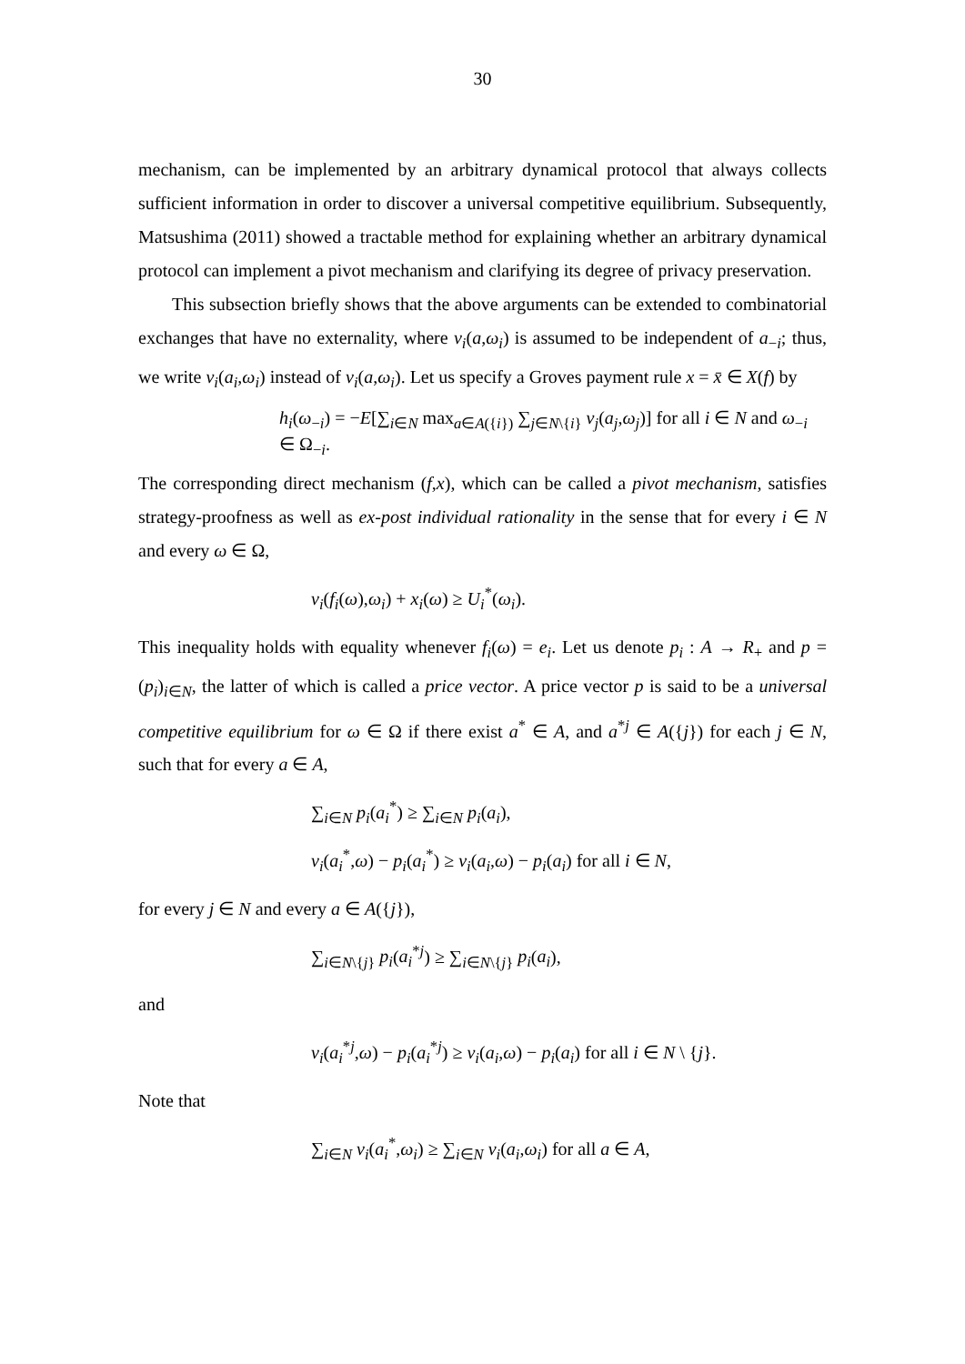30
mechanism, can be implemented by an arbitrary dynamical protocol that always collects sufficient information in order to discover a universal competitive equilibrium. Subsequently, Matsushima (2011) showed a tractable method for explaining whether an arbitrary dynamical protocol can implement a pivot mechanism and clarifying its degree of privacy preservation.
This subsection briefly shows that the above arguments can be extended to combinatorial exchanges that have no externality, where v<sub>i</sub>(a,ω<sub>i</sub>) is assumed to be independent of a<sub>−i</sub>; thus, we write v<sub>i</sub>(a<sub>i</sub>,ω<sub>i</sub>) instead of v<sub>i</sub>(a,ω<sub>i</sub>). Let us specify a Groves payment rule x = x̄ ∈ X(f) by
h<sub>i</sub>(ω<sub>−i</sub>) = −E[∑<sub>i∈N</sub> max<sub>a∈A({i})</sub> ∑<sub>j∈N\{i}</sub> v<sub>j</sub>(a<sub>j</sub>,ω<sub>j</sub>)] for all i ∈ N and ω<sub>−i</sub> ∈ Ω<sub>−i</sub>.
The corresponding direct mechanism (f,x), which can be called a pivot mechanism, satisfies strategy-proofness as well as ex-post individual rationality in the sense that for every i ∈ N and every ω ∈ Ω,
v<sub>i</sub>(f<sub>i</sub>(ω),ω<sub>i</sub>) + x<sub>i</sub>(ω) ≥ U<sub>i</sub><sup>*</sup>(ω<sub>i</sub>).
This inequality holds with equality whenever f<sub>i</sub>(ω) = e<sub>i</sub>. Let us denote p<sub>i</sub> : A → R<sub>+</sub> and p = (p<sub>i</sub>)<sub>i∈N</sub>, the latter of which is called a price vector. A price vector p is said to be a universal competitive equilibrium for ω ∈ Ω if there exist a<sup>*</sup> ∈ A, and a<sup>*j</sup> ∈ A({j}) for each j ∈ N, such that for every a ∈ A,
∑<sub>i∈N</sub> p<sub>i</sub>(a<sub>i</sub><sup>*</sup>) ≥ ∑<sub>i∈N</sub> p<sub>i</sub>(a<sub>i</sub>),
v<sub>i</sub>(a<sub>i</sub><sup>*</sup>,ω) − p<sub>i</sub>(a<sub>i</sub><sup>*</sup>) ≥ v<sub>i</sub>(a<sub>i</sub>,ω) − p<sub>i</sub>(a<sub>i</sub>) for all i ∈ N,
for every j ∈ N and every a ∈ A({j}),
∑<sub>i∈N\{j}</sub> p<sub>i</sub>(a<sub>i</sub><sup>*j</sup>) ≥ ∑<sub>i∈N\{j}</sub> p<sub>i</sub>(a<sub>i</sub>),
and
v<sub>i</sub>(a<sub>i</sub><sup>*j</sup>,ω) − p<sub>i</sub>(a<sub>i</sub><sup>*j</sup>) ≥ v<sub>i</sub>(a<sub>i</sub>,ω) − p<sub>i</sub>(a<sub>i</sub>) for all i ∈ N \ {j}.
Note that
∑<sub>i∈N</sub> v<sub>i</sub>(a<sub>i</sub><sup>*</sup>,ω<sub>i</sub>) ≥ ∑<sub>i∈N</sub> v<sub>i</sub>(a<sub>i</sub>,ω<sub>i</sub>) for all a ∈ A,